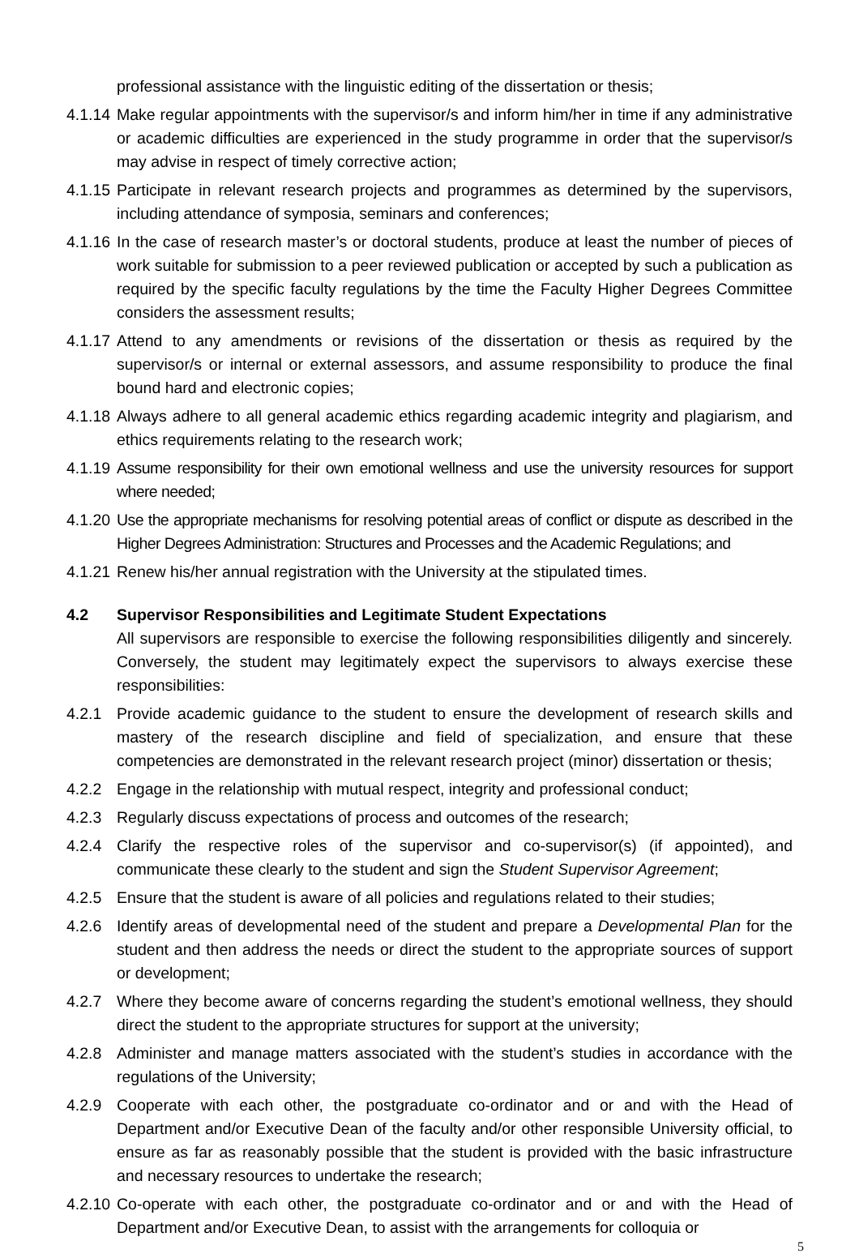professional assistance with the linguistic editing of the dissertation or thesis;
4.1.14
Make regular appointments with the supervisor/s and inform him/her in time if any administrative or academic difficulties are experienced in the study programme in order that the supervisor/s may advise in respect of timely corrective action;
4.1.15
Participate in relevant research projects and programmes as determined by the supervisors, including attendance of symposia, seminars and conferences;
4.1.16
In the case of research master’s or doctoral students, produce at least the number of pieces of work suitable for submission to a peer reviewed publication or accepted by such a publication as required by the specific faculty regulations by the time the Faculty Higher Degrees Committee considers the assessment results;
4.1.17
Attend to any amendments or revisions of the dissertation or thesis as required by the supervisor/s or internal or external assessors, and assume responsibility to produce the final bound hard and electronic copies;
4.1.18
Always adhere to all general academic ethics regarding academic integrity and plagiarism, and ethics requirements relating to the research work;
4.1.19
Assume responsibility for their own emotional wellness and use the university resources for support where needed;
4.1.20
Use the appropriate mechanisms for resolving potential areas of conflict or dispute as described in the Higher Degrees Administration: Structures and Processes and the Academic Regulations; and
4.1.21
Renew his/her annual registration with the University at the stipulated times.
4.2 Supervisor Responsibilities and Legitimate Student Expectations
All supervisors are responsible to exercise the following responsibilities diligently and sincerely. Conversely, the student may legitimately expect the supervisors to always exercise these responsibilities:
4.2.1 Provide academic guidance to the student to ensure the development of research skills and mastery of the research discipline and field of specialization, and ensure that these competencies are demonstrated in the relevant research project (minor) dissertation or thesis;
4.2.2 Engage in the relationship with mutual respect, integrity and professional conduct;
4.2.3 Regularly discuss expectations of process and outcomes of the research;
4.2.4 Clarify the respective roles of the supervisor and co-supervisor(s) (if appointed), and communicate these clearly to the student and sign the Student Supervisor Agreement;
4.2.5 Ensure that the student is aware of all policies and regulations related to their studies;
4.2.6 Identify areas of developmental need of the student and prepare a Developmental Plan for the student and then address the needs or direct the student to the appropriate sources of support or development;
4.2.7 Where they become aware of concerns regarding the student’s emotional wellness, they should direct the student to the appropriate structures for support at the university;
4.2.8 Administer and manage matters associated with the student’s studies in accordance with the regulations of the University;
4.2.9 Cooperate with each other, the postgraduate co-ordinator and or and with the Head of Department and/or Executive Dean of the faculty and/or other responsible University official, to ensure as far as reasonably possible that the student is provided with the basic infrastructure and necessary resources to undertake the research;
4.2.10
Co-operate with each other, the postgraduate co-ordinator and or and with the Head of Department and/or Executive Dean, to assist with the arrangements for colloquia or
5